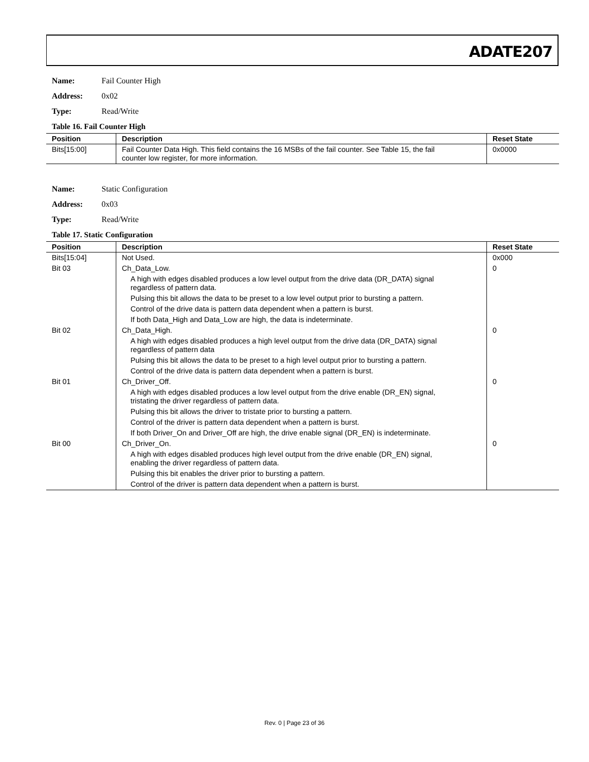ADATE207
Name: Fail Counter High
Address: 0x02
Type: Read/Write
Table 16. Fail Counter High
| Position | Description | Reset State |
| --- | --- | --- |
| Bits[15:00] | Fail Counter Data High. This field contains the 16 MSBs of the fail counter. See Table 15, the fail counter low register, for more information. | 0x0000 |
Name: Static Configuration
Address: 0x03
Type: Read/Write
Table 17. Static Configuration
| Position | Description | Reset State |
| --- | --- | --- |
| Bits[15:04] | Not Used. | 0x000 |
| Bit 03 | Ch_Data_Low. | 0 |
| | A high with edges disabled produces a low level output from the drive data (DR_DATA) signal regardless of pattern data. | |
| | Pulsing this bit allows the data to be preset to a low level output prior to bursting a pattern. | |
| | Control of the drive data is pattern data dependent when a pattern is burst. | |
| | If both Data_High and Data_Low are high, the data is indeterminate. | |
| Bit 02 | Ch_Data_High. | 0 |
| | A high with edges disabled produces a high level output from the drive data (DR_DATA) signal regardless of pattern data | |
| | Pulsing this bit allows the data to be preset to a high level output prior to bursting a pattern. | |
| | Control of the drive data is pattern data dependent when a pattern is burst. | |
| Bit 01 | Ch_Driver_Off. | 0 |
| | A high with edges disabled produces a low level output from the drive enable (DR_EN) signal, tristating the driver regardless of pattern data. | |
| | Pulsing this bit allows the driver to tristate prior to bursting a pattern. | |
| | Control of the driver is pattern data dependent when a pattern is burst. | |
| | If both Driver_On and Driver_Off are high, the drive enable signal (DR_EN) is indeterminate. | |
| Bit 00 | Ch_Driver_On. | 0 |
| | A high with edges disabled produces high level output from the drive enable (DR_EN) signal, enabling the driver regardless of pattern data. | |
| | Pulsing this bit enables the driver prior to bursting a pattern. | |
| | Control of the driver is pattern data dependent when a pattern is burst. | |
Rev. 0 | Page 23 of 36